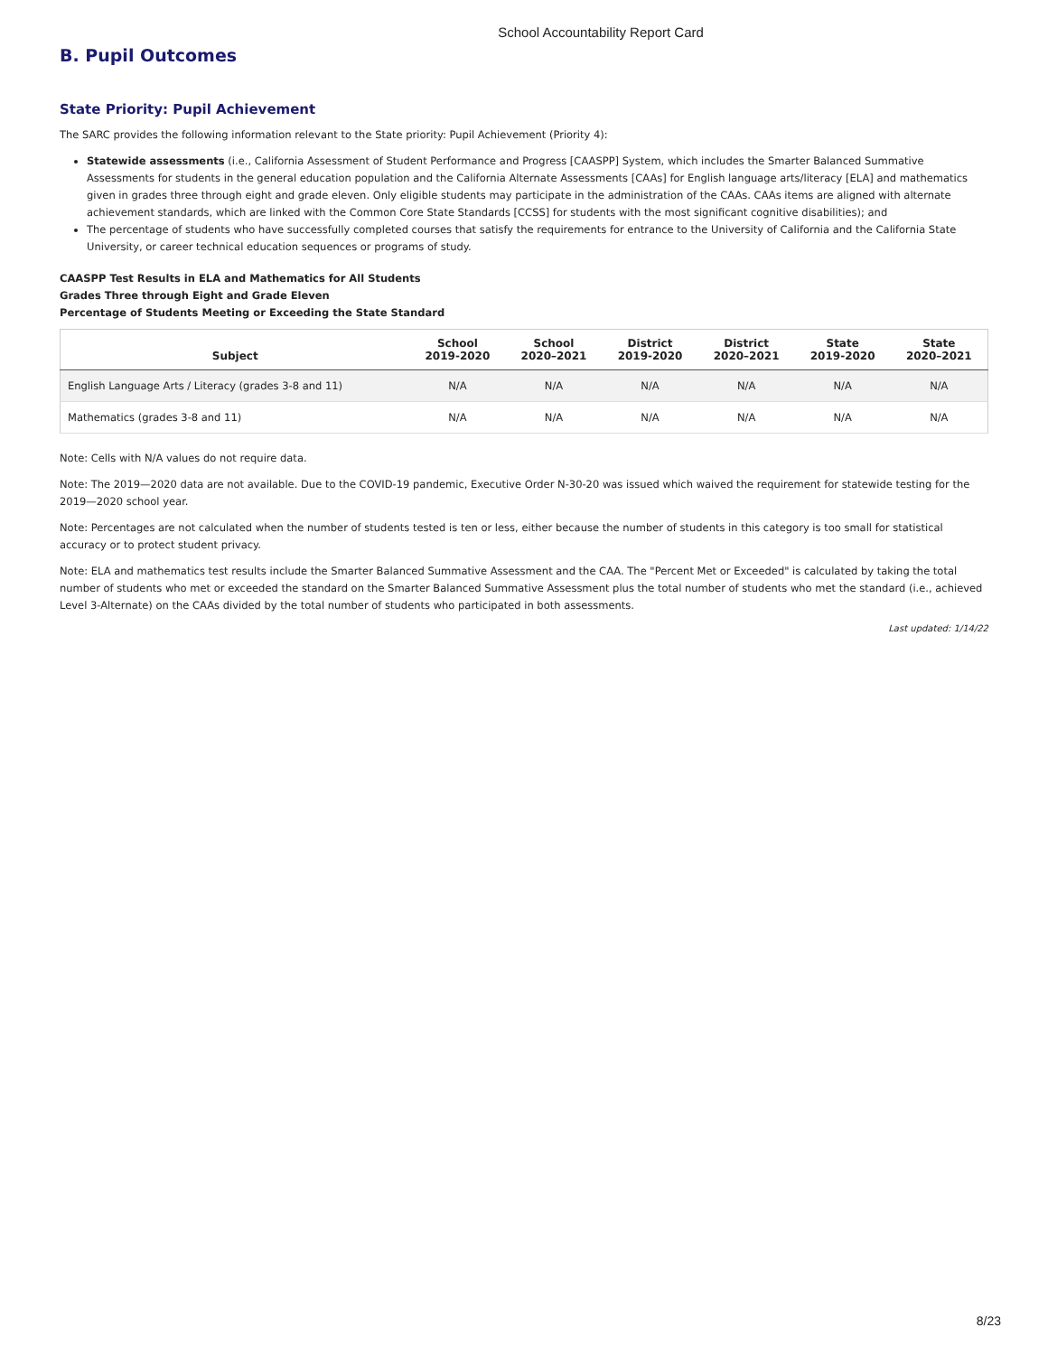School Accountability Report Card
B. Pupil Outcomes
State Priority: Pupil Achievement
The SARC provides the following information relevant to the State priority: Pupil Achievement (Priority 4):
Statewide assessments (i.e., California Assessment of Student Performance and Progress [CAASPP] System, which includes the Smarter Balanced Summative Assessments for students in the general education population and the California Alternate Assessments [CAAs] for English language arts/literacy [ELA] and mathematics given in grades three through eight and grade eleven. Only eligible students may participate in the administration of the CAAs. CAAs items are aligned with alternate achievement standards, which are linked with the Common Core State Standards [CCSS] for students with the most significant cognitive disabilities); and
The percentage of students who have successfully completed courses that satisfy the requirements for entrance to the University of California and the California State University, or career technical education sequences or programs of study.
CAASPP Test Results in ELA and Mathematics for All Students
Grades Three through Eight and Grade Eleven
Percentage of Students Meeting or Exceeding the State Standard
| Subject | School 2019-2020 | School 2020–2021 | District 2019-2020 | District 2020–2021 | State 2019-2020 | State 2020–2021 |
| --- | --- | --- | --- | --- | --- | --- |
| English Language Arts / Literacy (grades 3-8 and 11) | N/A | N/A | N/A | N/A | N/A | N/A |
| Mathematics (grades 3-8 and 11) | N/A | N/A | N/A | N/A | N/A | N/A |
Note: Cells with N/A values do not require data.
Note: The 2019—2020 data are not available. Due to the COVID-19 pandemic, Executive Order N-30-20 was issued which waived the requirement for statewide testing for the 2019—2020 school year.
Note: Percentages are not calculated when the number of students tested is ten or less, either because the number of students in this category is too small for statistical accuracy or to protect student privacy.
Note: ELA and mathematics test results include the Smarter Balanced Summative Assessment and the CAA. The "Percent Met or Exceeded" is calculated by taking the total number of students who met or exceeded the standard on the Smarter Balanced Summative Assessment plus the total number of students who met the standard (i.e., achieved Level 3-Alternate) on the CAAs divided by the total number of students who participated in both assessments.
Last updated: 1/14/22
8/23